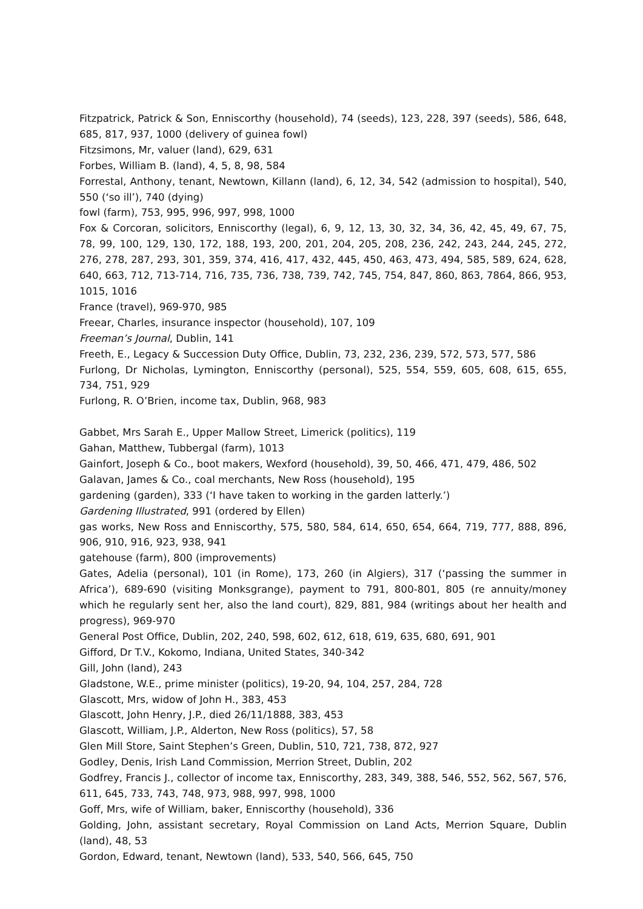Fitzpatrick, Patrick & Son, Enniscorthy (household), 74 (seeds), 123, 228, 397 (seeds), 586, 648, 685, 817, 937, 1000 (delivery of guinea fowl)
Fitzsimons, Mr, valuer (land), 629, 631
Forbes, William B. (land), 4, 5, 8, 98, 584
Forrestal, Anthony, tenant, Newtown, Killann (land), 6, 12, 34, 542 (admission to hospital), 540, 550 (‘so ill’), 740 (dying)
fowl (farm), 753, 995, 996, 997, 998, 1000
Fox & Corcoran, solicitors, Enniscorthy (legal), 6, 9, 12, 13, 30, 32, 34, 36, 42, 45, 49, 67, 75, 78, 99, 100, 129, 130, 172, 188, 193, 200, 201, 204, 205, 208, 236, 242, 243, 244, 245, 272, 276, 278, 287, 293, 301, 359, 374, 416, 417, 432, 445, 450, 463, 473, 494, 585, 589, 624, 628, 640, 663, 712, 713-714, 716, 735, 736, 738, 739, 742, 745, 754, 847, 860, 863, 7864, 866, 953, 1015, 1016
France (travel), 969-970, 985
Freear, Charles, insurance inspector (household), 107, 109
Freeman’s Journal, Dublin, 141
Freeth, E., Legacy & Succession Duty Office, Dublin, 73, 232, 236, 239, 572, 573, 577, 586
Furlong, Dr Nicholas, Lymington, Enniscorthy (personal), 525, 554, 559, 605, 608, 615, 655, 734, 751, 929
Furlong, R. O’Brien, income tax, Dublin, 968, 983
Gabbet, Mrs Sarah E., Upper Mallow Street, Limerick (politics), 119
Gahan, Matthew, Tubbergal (farm), 1013
Gainfort, Joseph & Co., boot makers, Wexford (household), 39, 50, 466, 471, 479, 486, 502
Galavan, James & Co., coal merchants, New Ross (household), 195
gardening (garden), 333 (‘I have taken to working in the garden latterly.’)
Gardening Illustrated, 991 (ordered by Ellen)
gas works, New Ross and Enniscorthy, 575, 580, 584, 614, 650, 654, 664, 719, 777, 888, 896, 906, 910, 916, 923, 938, 941
gatehouse (farm), 800 (improvements)
Gates, Adelia (personal), 101 (in Rome), 173, 260 (in Algiers), 317 (‘passing the summer in Africa’), 689-690 (visiting Monksgrange), payment to 791, 800-801, 805 (re annuity/money which he regularly sent her, also the land court), 829, 881, 984 (writings about her health and progress), 969-970
General Post Office, Dublin, 202, 240, 598, 602, 612, 618, 619, 635, 680, 691, 901
Gifford, Dr T.V., Kokomo, Indiana, United States, 340-342
Gill, John (land), 243
Gladstone, W.E., prime minister (politics), 19-20, 94, 104, 257, 284, 728
Glascott, Mrs, widow of John H., 383, 453
Glascott, John Henry, J.P., died 26/11/1888, 383, 453
Glascott, William, J.P., Alderton, New Ross (politics), 57, 58
Glen Mill Store, Saint Stephen’s Green, Dublin, 510, 721, 738, 872, 927
Godley, Denis, Irish Land Commission, Merrion Street, Dublin, 202
Godfrey, Francis J., collector of income tax, Enniscorthy, 283, 349, 388, 546, 552, 562, 567, 576, 611, 645, 733, 743, 748, 973, 988, 997, 998, 1000
Goff, Mrs, wife of William, baker, Enniscorthy (household), 336
Golding, John, assistant secretary, Royal Commission on Land Acts, Merrion Square, Dublin (land), 48, 53
Gordon, Edward, tenant, Newtown (land), 533, 540, 566, 645, 750